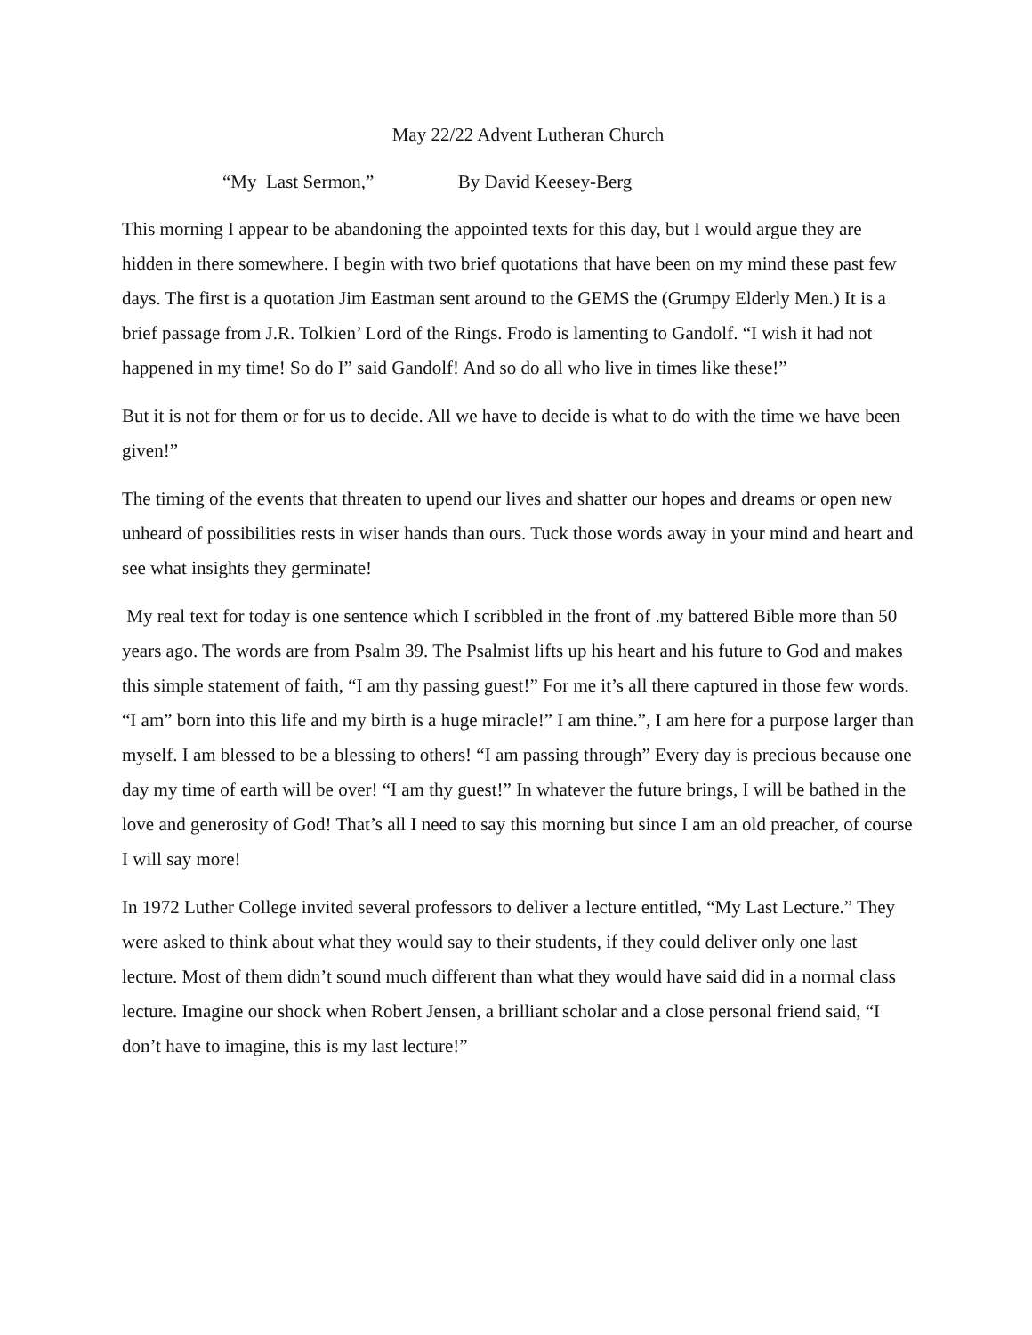May 22/22 Advent Lutheran Church
“My Last Sermon,” By David Keesey-Berg
This morning I appear to be abandoning the appointed texts for this day, but I would argue they are hidden in there somewhere. I begin with two brief quotations that have been on my mind these past few days. The first is a quotation Jim Eastman sent around to the GEMS the (Grumpy Elderly Men.) It is a brief passage from J.R. Tolkien’ Lord of the Rings. Frodo is lamenting to Gandolf. “I wish it had not happened in my time! So do I” said Gandolf! And so do all who live in times like these!”
But it is not for them or for us to decide. All we have to decide is what to do with the time we have been given!”
The timing of the events that threaten to upend our lives and shatter our hopes and dreams or open new unheard of possibilities rests in wiser hands than ours. Tuck those words away in your mind and heart and see what insights they germinate!
My real text for today is one sentence which I scribbled in the front of .my battered Bible more than 50 years ago. The words are from Psalm 39. The Psalmist lifts up his heart and his future to God and makes this simple statement of faith, “I am thy passing guest!” For me it’s all there captured in those few words. “I am” born into this life and my birth is a huge miracle!” I am thine.”, I am here for a purpose larger than myself. I am blessed to be a blessing to others! “I am passing through” Every day is precious because one day my time of earth will be over! “I am thy guest!” In whatever the future brings, I will be bathed in the love and generosity of God! That’s all I need to say this morning but since I am an old preacher, of course I will say more!
In 1972 Luther College invited several professors to deliver a lecture entitled, “My Last Lecture.” They were asked to think about what they would say to their students, if they could deliver only one last lecture. Most of them didn’t sound much different than what they would have said did in a normal class lecture. Imagine our shock when Robert Jensen, a brilliant scholar and a close personal friend said, “I don’t have to imagine, this is my last lecture!”